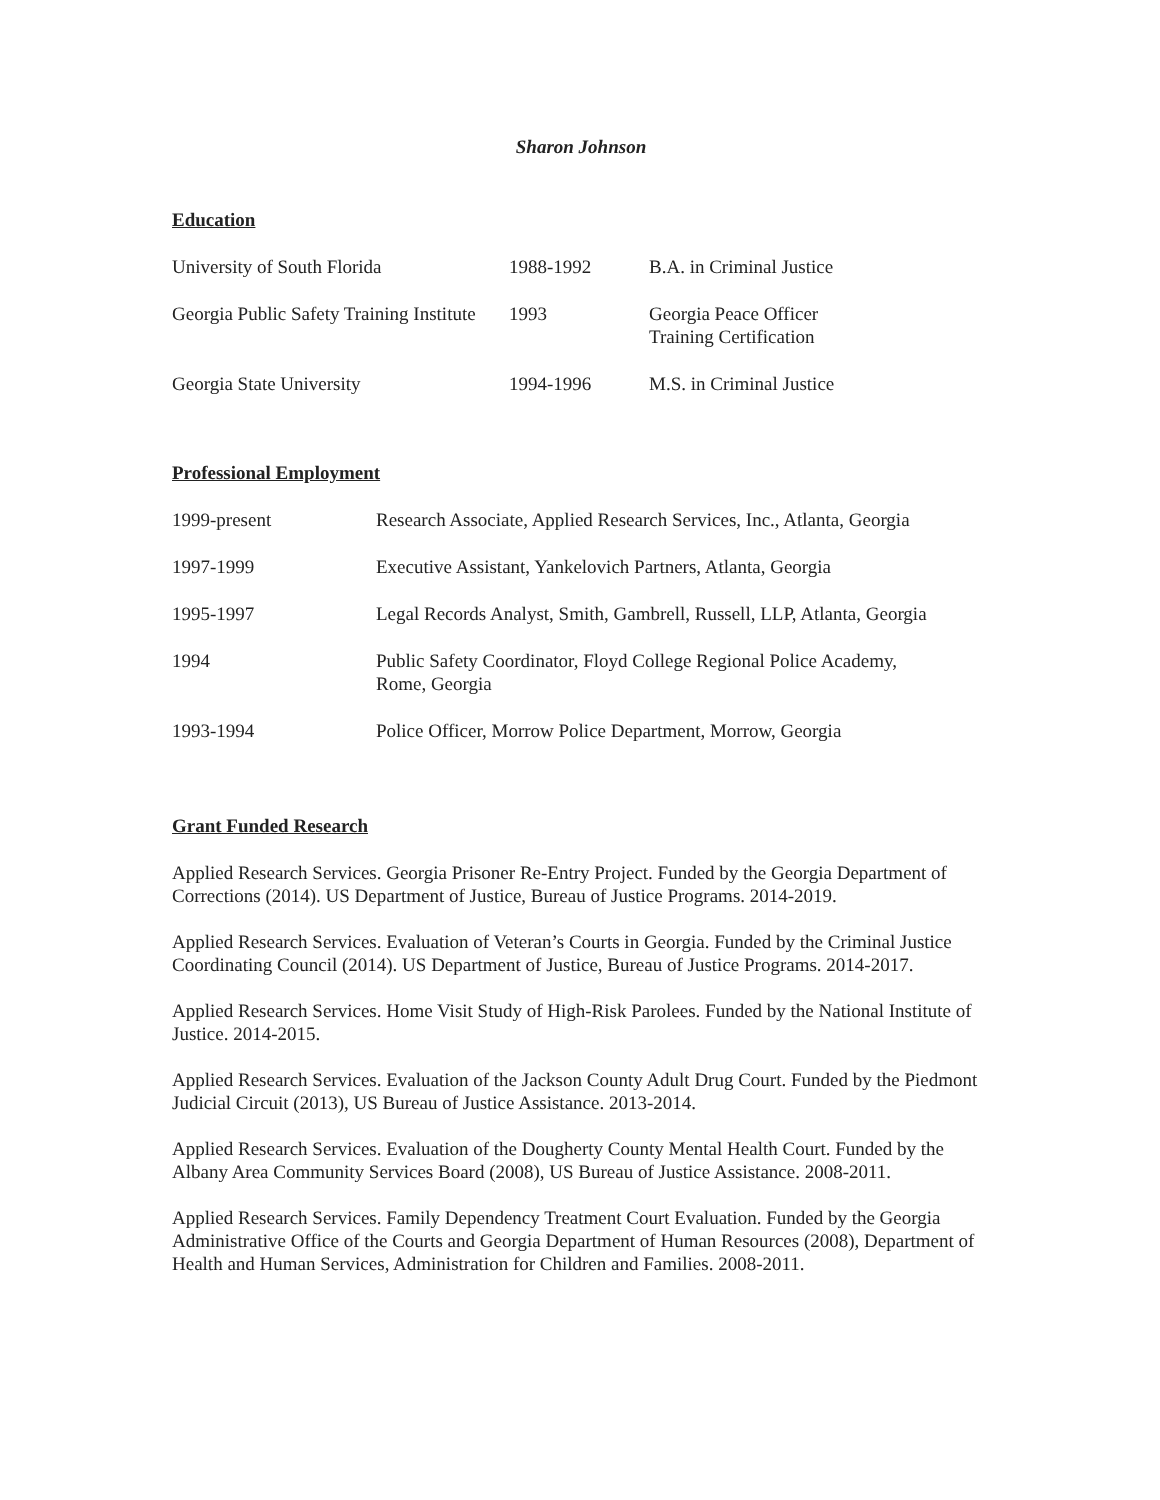Sharon Johnson
Education
| University of South Florida | 1988-1992 | B.A. in Criminal Justice |
| Georgia Public Safety Training Institute | 1993 | Georgia Peace Officer Training Certification |
| Georgia State University | 1994-1996 | M.S. in Criminal Justice |
Professional Employment
| 1999-present | Research Associate, Applied Research Services, Inc., Atlanta, Georgia |
| 1997-1999 | Executive Assistant, Yankelovich Partners, Atlanta, Georgia |
| 1995-1997 | Legal Records Analyst, Smith, Gambrell, Russell, LLP, Atlanta, Georgia |
| 1994 | Public Safety Coordinator, Floyd College Regional Police Academy, Rome, Georgia |
| 1993-1994 | Police Officer, Morrow Police Department, Morrow, Georgia |
Grant Funded Research
Applied Research Services. Georgia Prisoner Re-Entry Project. Funded by the Georgia Department of Corrections (2014). US Department of Justice, Bureau of Justice Programs. 2014-2019.
Applied Research Services. Evaluation of Veteran’s Courts in Georgia. Funded by the Criminal Justice Coordinating Council (2014). US Department of Justice, Bureau of Justice Programs. 2014-2017.
Applied Research Services. Home Visit Study of High-Risk Parolees. Funded by the National Institute of Justice. 2014-2015.
Applied Research Services. Evaluation of the Jackson County Adult Drug Court. Funded by the Piedmont Judicial Circuit (2013), US Bureau of Justice Assistance. 2013-2014.
Applied Research Services. Evaluation of the Dougherty County Mental Health Court. Funded by the Albany Area Community Services Board (2008), US Bureau of Justice Assistance. 2008-2011.
Applied Research Services. Family Dependency Treatment Court Evaluation. Funded by the Georgia Administrative Office of the Courts and Georgia Department of Human Resources (2008), Department of Health and Human Services, Administration for Children and Families. 2008-2011.